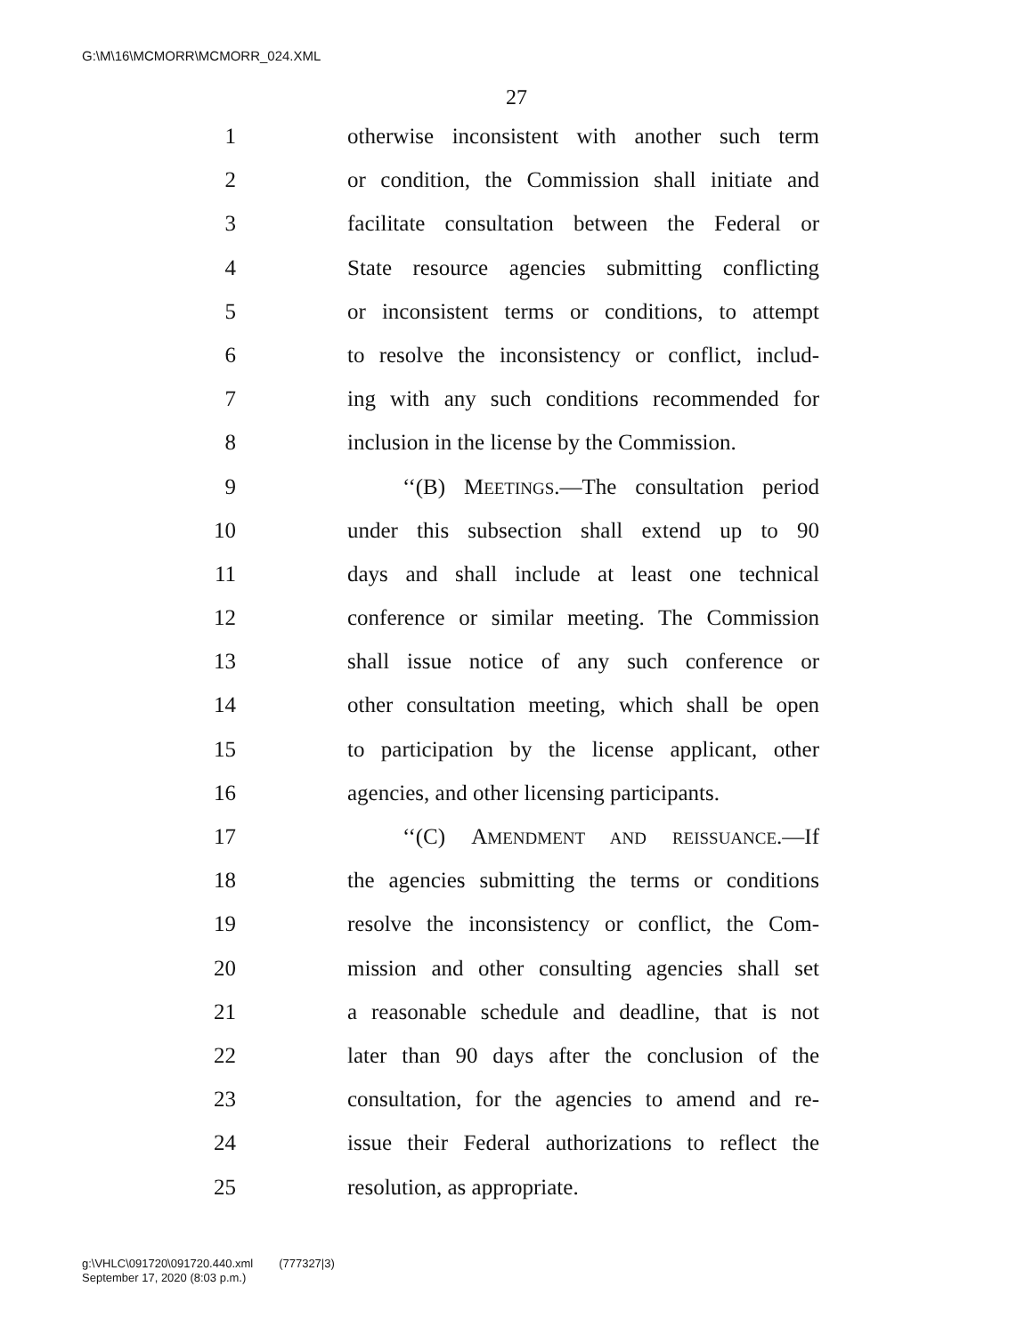G:\M\16\MCMORR\MCMORR_024.XML
27
1 otherwise inconsistent with another such term
2 or condition, the Commission shall initiate and
3 facilitate consultation between the Federal or
4 State resource agencies submitting conflicting
5 or inconsistent terms or conditions, to attempt
6 to resolve the inconsistency or conflict, includ-
7 ing with any such conditions recommended for
8 inclusion in the license by the Commission.
9 ‘‘(B) MEETINGS.—The consultation period
10 under this subsection shall extend up to 90
11 days and shall include at least one technical
12 conference or similar meeting. The Commission
13 shall issue notice of any such conference or
14 other consultation meeting, which shall be open
15 to participation by the license applicant, other
16 agencies, and other licensing participants.
17 ‘‘(C) AMENDMENT AND REISSUANCE.—If
18 the agencies submitting the terms or conditions
19 resolve the inconsistency or conflict, the Com-
20 mission and other consulting agencies shall set
21 a reasonable schedule and deadline, that is not
22 later than 90 days after the conclusion of the
23 consultation, for the agencies to amend and re-
24 issue their Federal authorizations to reflect the
25 resolution, as appropriate.
g:\VHLC\091720\091720.440.xml (777327|3)
September 17, 2020 (8:03 p.m.)